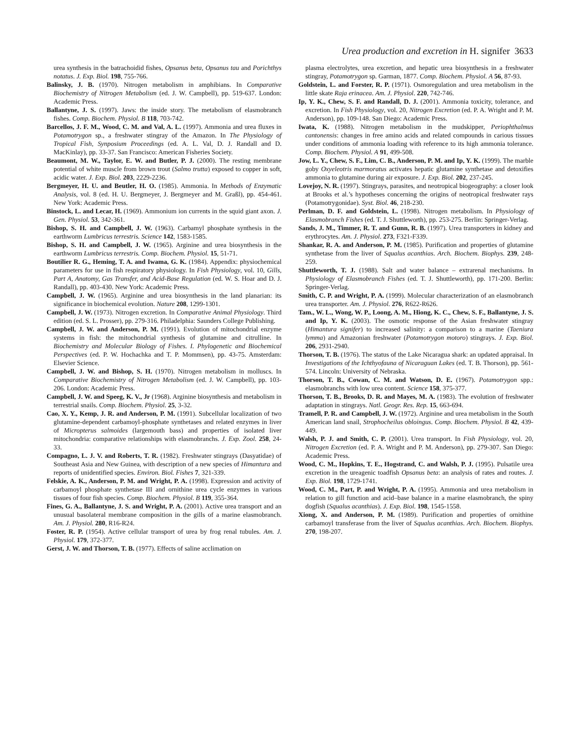Urea production and excretion in H. signifer 3633
urea synthesis in the batrachoidid fishes, Opsanus beta, Opsanus tau and Porichthys notatus. J. Exp. Biol. 198, 755-766.
Balinsky, J. B. (1970). Nitrogen metabolism in amphibians. In Comparative Biochemistry of Nitrogen Metabolism (ed. J. W. Campbell), pp. 519-637. London: Academic Press.
Ballantyne, J. S. (1997). Jaws: the inside story. The metabolism of elasmobranch fishes. Comp. Biochem. Physiol. B 118, 703-742.
Barcellos, J. F. M., Wood, C. M. and Val, A. L. (1997). Ammonia and urea fluxes in Potamotrygon sp., a freshwater stingray of the Amazon. In The Physiology of Tropical Fish, Synposium Proceedings (ed. A. L. Val, D. J. Randall and D. MacKinlay), pp. 33-37. San Francisco: American Fisheries Society.
Beaumont, M. W., Taylor, E. W. and Butler, P. J. (2000). The resting membrane potential of white muscle from brown trout (Salmo trutta) exposed to copper in soft, acidic water. J. Exp. Biol. 203, 2229-2236.
Bergmeyer, H. U. and Beutler, H. O. (1985). Ammonia. In Methods of Enzymatic Analysis, vol. 8 (ed. H. U. Bergmeyer, J. Bergmeyer and M. Graßl), pp. 454-461. New York: Academic Press.
Binstock, L. and Lecar, H. (1969). Ammonium ion currents in the squid giant axon. J. Gen. Physiol. 53, 342-361.
Bishop, S. H. and Campbell, J. W. (1963). Carbamyl phosphate synthesis in the earthworm Lumbricus terrestris. Science 142, 1583-1585.
Bishop, S. H. and Campbell, J. W. (1965). Arginine and urea biosynthesis in the earthworm Lumbricus terrestris. Comp. Biochem. Physiol. 15, 51-71.
Boutilier R. G., Heming, T. A. and Iwama, G. K. (1984). Appendix: physiochemical parameters for use in fish respiratory physiology. In Fish Physiology, vol. 10, Gills, Part A, Anatomy, Gas Transfer, and Acid-Base Regulation (ed. W. S. Hoar and D. J. Randall), pp. 403-430. New York: Academic Press.
Campbell, J. W. (1965). Arginine and urea biosynthesis in the land planarian: its significance in biochemical evolution. Nature 208, 1299-1301.
Campbell, J. W. (1973). Nitrogen excretion. In Comparative Animal Physiology. Third edition (ed. S. L. Prosser), pp. 279-316. Philadelphia: Saunders College Publishing.
Campbell, J. W. and Anderson, P. M. (1991). Evolution of mitochondrial enzyme systems in fish: the mitochondrial synthesis of glutamine and citrulline. In Biochemistry and Molecular Biology of Fishes. I. Phylogenetic and Biochemical Perspectives (ed. P. W. Hochachka and T. P. Mommsen), pp. 43-75. Amsterdam: Elsevier Science.
Campbell, J. W. and Bishop, S. H. (1970). Nitrogen metabolism in molluscs. In Comparative Biochemistry of Nitrogen Metabolism (ed. J. W. Campbell), pp. 103-206. London: Academic Press.
Campbell, J. W. and Speeg, K. V., Jr (1968). Arginine biosynthesis and metabolism in terrestrial snails. Comp. Biochem. Physiol. 25, 3-32.
Cao, X. Y., Kemp, J. R. and Anderson, P. M. (1991). Subcellular localization of two glutamine-dependent carbamoyl-phosphate synthetases and related enzymes in liver of Micropterus salmoides (largemouth bass) and properties of isolated liver mitochondria: comparative relationships with elasmobranchs. J. Exp. Zool. 258, 24-33.
Compagno, L. J. V. and Roberts, T. R. (1982). Freshwater stingrays (Dasyatidae) of Southeast Asia and New Guinea, with description of a new species of Himantura and reports of unidentified species. Environ. Biol. Fishes 7, 321-339.
Felskie, A. K., Anderson, P. M. and Wright, P. A. (1998). Expression and activity of carbamoyl phosphate synthetase III and ornithine urea cycle enzymes in various tissues of four fish species. Comp. Biochem. Physiol. B 119, 355-364.
Fines, G. A., Ballantyne, J. S. and Wright, P. A. (2001). Active urea transport and an unusual basolateral membrane composition in the gills of a marine elasmobranch. Am. J. Physiol. 280, R16-R24.
Foster, R. P. (1954). Active cellular transport of urea by frog renal tubules. Am. J. Physiol. 179, 372-377.
Gerst, J. W. and Thorson, T. B. (1977). Effects of saline acclimation on
plasma electrolytes, urea excretion, and hepatic urea biosynthesis in a freshwater stingray, Potamotrygon sp. Garman, 1877. Comp. Biochem. Physiol. A 56, 87-93.
Goldstein, L. and Forster, R. P. (1971). Osmoregulation and urea metabolism in the little skate Raja erinacea. Am. J. Physiol. 220, 742-746.
Ip, Y. K., Chew, S. F. and Randall, D. J. (2001). Ammonia toxicity, tolerance, and excretion. In Fish Physiology, vol. 20, Nitrogen Excretion (ed. P. A. Wright and P. M. Anderson), pp. 109-148. San Diego: Academic Press.
Iwata, K. (1988). Nitrogen metabolism in the mudskipper, Periophthalmus cantonensis: changes in free amino acids and related compounds in carious tissues under conditions of ammonia loading with reference to its high ammonia tolerance. Comp. Biochem. Physiol. A 91, 499-508.
Jow, L. Y., Chew, S. F., Lim, C. B., Anderson, P. M. and Ip, Y. K. (1999). The marble goby Oxyeleotris marmoratus activates hepatic glutamine synthetase and detoxifies ammonia to glutamine during air exposure. J. Exp. Biol. 202, 237-245.
Lovejoy, N. R. (1997). Stingrays, parasites, and neotropical biogeography: a closer look at Brooks et al.’s hypotheses concerning the origins of neotropical freshwater rays (Potamotrygonidae). Syst. Biol. 46, 218-230.
Perlman, D. F. and Goldstein, L. (1998). Nitrogen metabolism. In Physiology of Elasmobranch Fishes (ed. T. J. Shuttleworth), pp. 253-275. Berlin: Springer-Verlag.
Sands, J. M., Timmer, R. T. and Gunn, R. B. (1997). Urea transporters in kidney and erythrocytes. Am. J. Physiol. 273, F321-F339.
Shankar, R. A. and Anderson, P. M. (1985). Purification and properties of glutamine synthetase from the liver of Squalus acanthias. Arch. Biochem. Biophys. 239, 248-259.
Shuttleworth, T. J. (1988). Salt and water balance – extrarenal mechanisms. In Physiology of Elasmobranch Fishes (ed. T. J. Shuttleworth), pp. 171-200. Berlin: Springer-Verlag.
Smith, C. P. and Wright, P. A. (1999). Molecular characterization of an elasmobranch urea transporter. Am. J. Physiol. 276, R622-R626.
Tam., W. L., Wong, W. P., Loong, A. M., Hiong, K. C., Chew, S. F., Ballantyne, J. S. and Ip, Y. K. (2003). The osmotic response of the Asian freshwater stingray (Himantura signifer) to increased salinity: a comparison to a marine (Taeniura lymma) and Amazonian freshwater (Potamotrygon motoro) stingrays. J. Exp. Biol. 206, 2931-2940.
Thorson, T. B. (1976). The status of the Lake Nicaragua shark: an updated appraisal. In Investigations of the Ichthyofauna of Nicaraguan Lakes (ed. T. B. Thorson), pp. 561-574. Lincoln: University of Nebraska.
Thorson, T. B., Cowan, C. M. and Watson, D. E. (1967). Potamotrygon spp.: elasmobranchs with low urea content. Science 158, 375-377.
Thorson, T. B., Brooks, D. R. and Mayes, M. A. (1983). The evolution of freshwater adaptation in stingrays. Natl. Geogr. Res. Rep. 15, 663-694.
Tramell, P. R. and Campbell, J. W. (1972). Arginine and urea metabolism in the South American land snail, Strophocheilus obloingus. Comp. Biochem. Physiol. B 42, 439-449.
Walsh, P. J. and Smith, C. P. (2001). Urea transport. In Fish Physiology, vol. 20, Nitrogen Excretion (ed. P. A. Wright and P. M. Anderson), pp. 279-307. San Diego: Academic Press.
Wood, C. M., Hopkins, T. E., Hogstrand, C. and Walsh, P. J. (1995). Pulsatile urea excretion in the ureagenic toadfish Opsanus beta: an analysis of rates and routes. J. Exp. Biol. 198, 1729-1741.
Wood, C. M., Part, P. and Wright, P. A. (1995). Ammonia and urea metabolism in relation to gill function and acid–base balance in a marine elasmobranch, the spiny dogfish (Squalus acanthias). J. Exp. Biol. 198, 1545-1558.
Xiong, X. and Anderson, P. M. (1989). Purification and properties of ornithine carbamoyl transferase from the liver of Squalus acanthias. Arch. Biochem. Biophys. 270, 198-207.